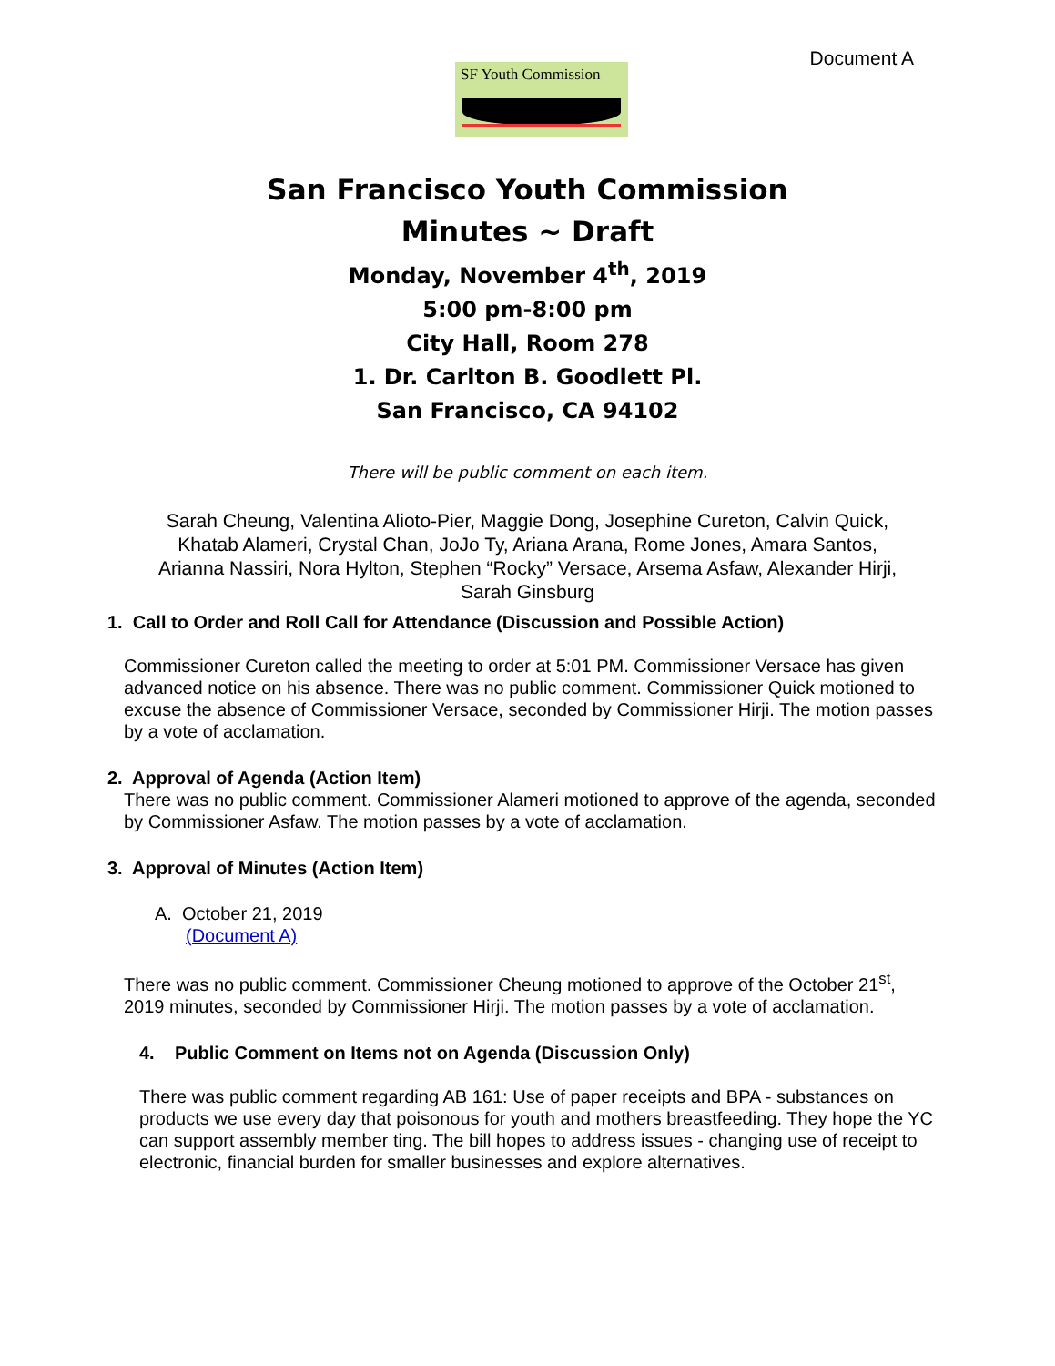Document A
SF Youth Commission
San Francisco Youth Commission
Minutes ~ Draft
Monday, November 4<sup>th</sup>, 2019
5:00 pm-8:00 pm
City Hall, Room 278
1. Dr. Carlton B. Goodlett Pl.
San Francisco, CA 94102
There will be public comment on each item.
Sarah Cheung, Valentina Alioto-Pier, Maggie Dong, Josephine Cureton, Calvin Quick,
Khatab Alameri, Crystal Chan, JoJo Ty, Ariana Arana, Rome Jones, Amara Santos,
Arianna Nassiri, Nora Hylton, Stephen “Rocky” Versace, Arsema Asfaw, Alexander Hirji,
Sarah Ginsburg
1. Call to Order and Roll Call for Attendance (Discussion and Possible Action)
Commissioner Cureton called the meeting to order at 5:01 PM. Commissioner Versace has given advanced notice on his absence. There was no public comment. Commissioner Quick motioned to excuse the absence of Commissioner Versace, seconded by Commissioner Hirji. The motion passes by a vote of acclamation.
2. Approval of Agenda (Action Item)
There was no public comment. Commissioner Alameri motioned to approve of the agenda, seconded by Commissioner Asfaw. The motion passes by a vote of acclamation.
3. Approval of Minutes (Action Item)
A. October 21, 2019
(Document A)
There was no public comment. Commissioner Cheung motioned to approve of the October 21<sup>st</sup>, 2019 minutes, seconded by Commissioner Hirji. The motion passes by a vote of acclamation.
4. Public Comment on Items not on Agenda (Discussion Only)
There was public comment regarding AB 161: Use of paper receipts and BPA - substances on products we use every day that poisonous for youth and mothers breastfeeding. They hope the YC can support assembly member ting. The bill hopes to address issues - changing use of receipt to electronic, financial burden for smaller businesses and explore alternatives.